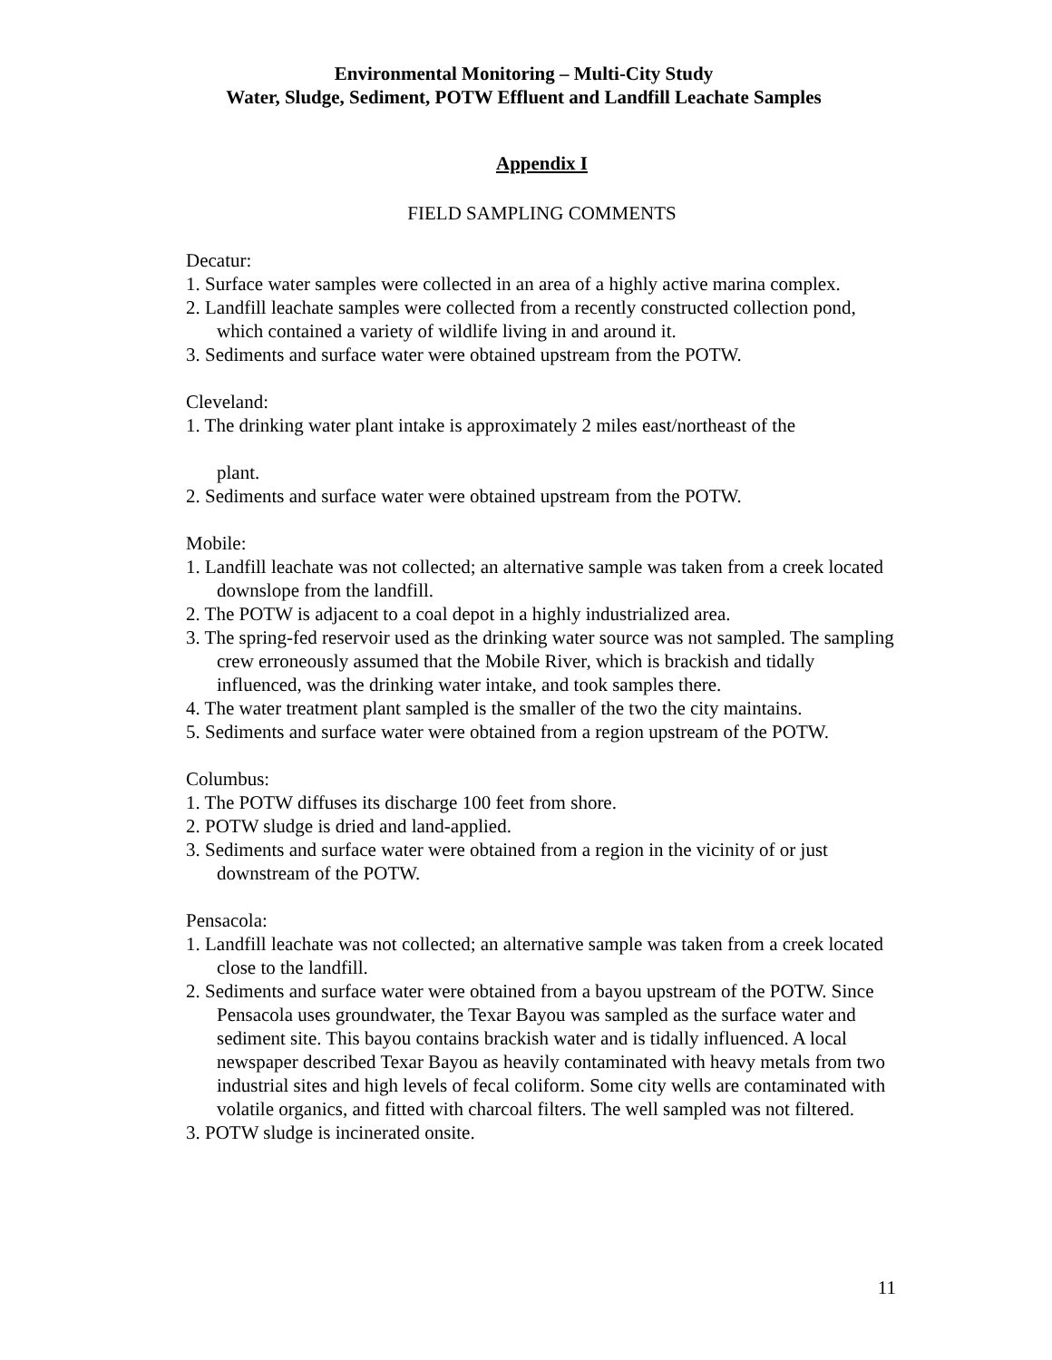Environmental Monitoring – Multi-City Study
Water, Sludge, Sediment, POTW Effluent and Landfill Leachate Samples
Appendix I
FIELD SAMPLING COMMENTS
Decatur:
1. Surface water samples were collected in an area of a highly active marina complex.
2. Landfill leachate samples were collected from a recently constructed collection pond, which contained a variety of wildlife living in and around it.
3. Sediments and surface water were obtained upstream from the POTW.
Cleveland:
1. The drinking water plant intake is approximately 2 miles east/northeast of the
plant.
2. Sediments and surface water were obtained upstream from the POTW.
Mobile:
1. Landfill leachate was not collected; an alternative sample was taken from a creek located downslope from the landfill.
2. The POTW is adjacent to a coal depot in a highly industrialized area.
3. The spring-fed reservoir used as the drinking water source was not sampled. The sampling crew erroneously assumed that the Mobile River, which is brackish and tidally influenced, was the drinking water intake, and took samples there.
4. The water treatment plant sampled is the smaller of the two the city maintains.
5. Sediments and surface water were obtained from a region upstream of the POTW.
Columbus:
1. The POTW diffuses its discharge 100 feet from shore.
2. POTW sludge is dried and land-applied.
3. Sediments and surface water were obtained from a region in the vicinity of or just downstream of the POTW.
Pensacola:
1. Landfill leachate was not collected; an alternative sample was taken from a creek located close to the landfill.
2. Sediments and surface water were obtained from a bayou upstream of the POTW. Since Pensacola uses groundwater, the Texar Bayou was sampled as the surface water and sediment site. This bayou contains brackish water and is tidally influenced. A local newspaper described Texar Bayou as heavily contaminated with heavy metals from two industrial sites and high levels of fecal coliform. Some city wells are contaminated with volatile organics, and fitted with charcoal filters. The well sampled was not filtered.
3. POTW sludge is incinerated onsite.
11